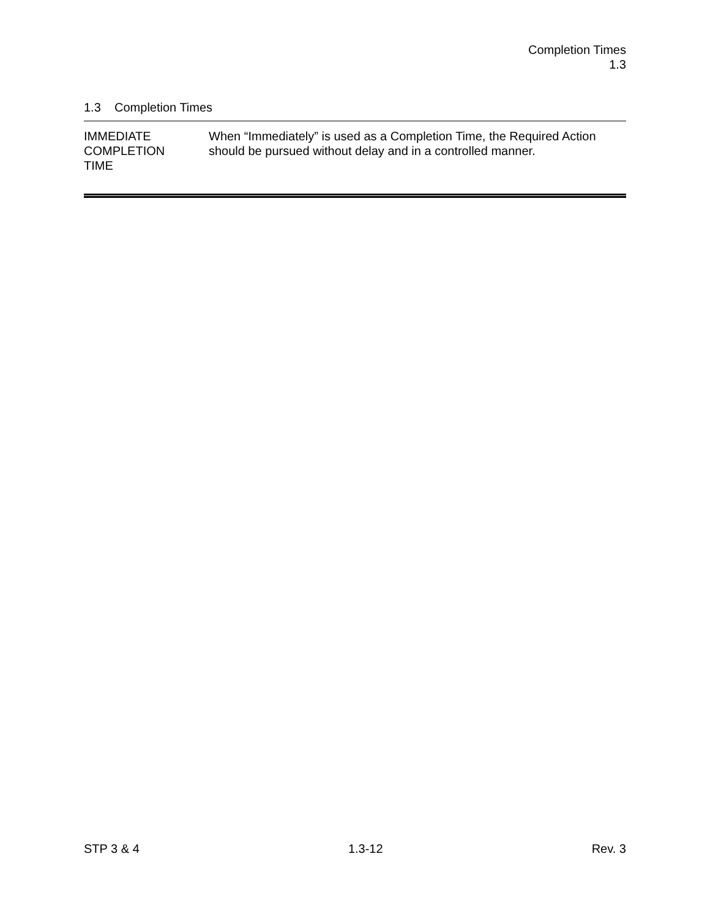Completion Times
1.3
1.3 Completion Times
IMMEDIATE
COMPLETION
TIME
When “Immediately” is used as a Completion Time, the Required Action should be pursued without delay and in a controlled manner.
STP 3 & 4 1.3-12 Rev. 3